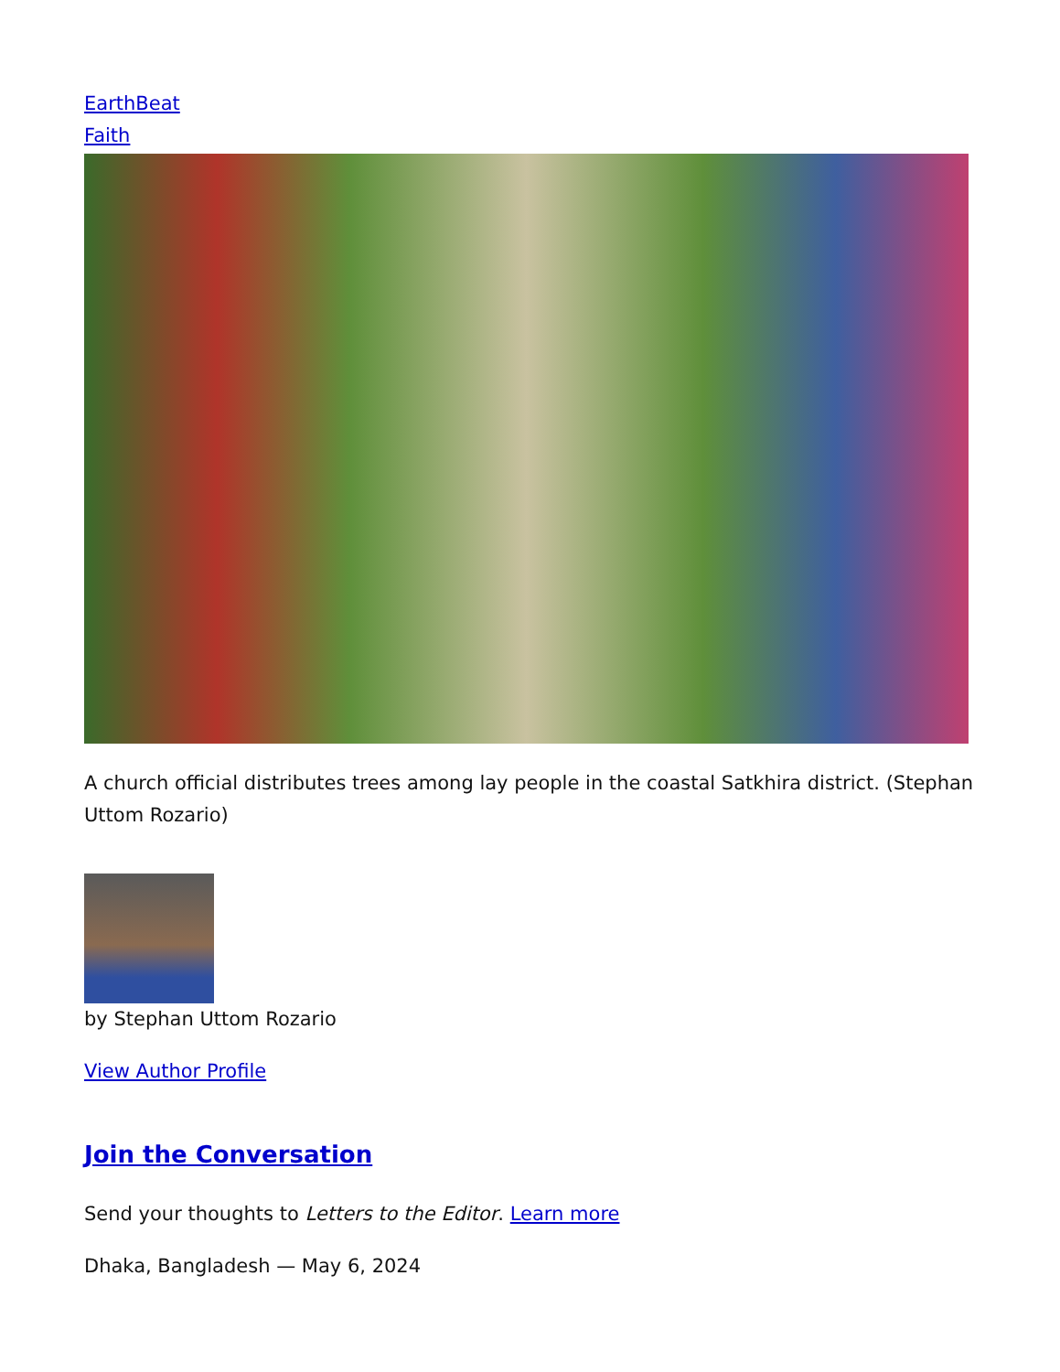EarthBeat
Faith
A church official distributes trees among lay people in the coastal Satkhira district. (Stephan Uttom Rozario)
by Stephan Uttom Rozario
View Author Profile
Join the Conversation
Send your thoughts to Letters to the Editor. Learn more
Dhaka, Bangladesh — May 6, 2024